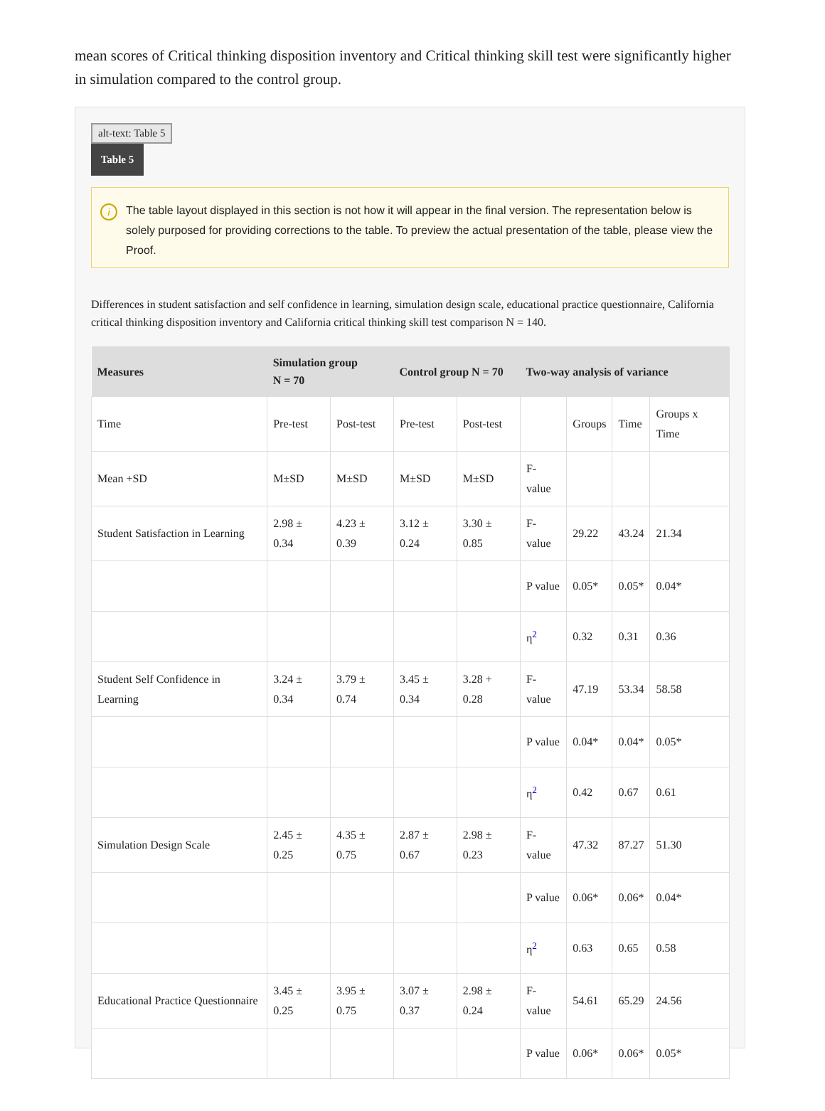mean scores of Critical thinking disposition inventory and Critical thinking skill test were significantly higher in simulation compared to the control group.
alt-text: Table 5
Table 5
i The table layout displayed in this section is not how it will appear in the final version. The representation below is solely purposed for providing corrections to the table. To preview the actual presentation of the table, please view the Proof.
Differences in student satisfaction and self confidence in learning, simulation design scale, educational practice questionnaire, California critical thinking disposition inventory and California critical thinking skill test comparison N = 140.
| Measures | Simulation group N = 70 | | Control group N = 70 | | Two-way analysis of variance | | | |
| --- | --- | --- | --- | --- | --- | --- | --- | --- |
| Time | Pre-test | Post-test | Pre-test | Post-test | | Groups | Time | Groups x Time |
| Mean +SD | M±SD | M±SD | M±SD | M±SD | F-value | | | |
| Student Satisfaction in Learning | 2.98 ± 0.34 | 4.23 ± 0.39 | 3.12 ± 0.24 | 3.30 ± 0.85 | F-value | 29.22 | 43.24 | 21.34 |
| | | | | | P value | 0.05* | 0.05* | 0.04* |
| | | | | | η<sup>2</sup> | 0.32 | 0.31 | 0.36 |
| Student Self Confidence in Learning | 3.24 ± 0.34 | 3.79 ± 0.74 | 3.45 ± 0.34 | 3.28 + 0.28 | F-value | 47.19 | 53.34 | 58.58 |
| | | | | | P value | 0.04* | 0.04* | 0.05* |
| | | | | | η<sup>2</sup> | 0.42 | 0.67 | 0.61 |
| Simulation Design Scale | 2.45 ± 0.25 | 4.35 ± 0.75 | 2.87 ± 0.67 | 2.98 ± 0.23 | F-value | 47.32 | 87.27 | 51.30 |
| | | | | | P value | 0.06* | 0.06* | 0.04* |
| | | | | | η<sup>2</sup> | 0.63 | 0.65 | 0.58 |
| Educational Practice Questionnaire | 3.45 ± 0.25 | 3.95 ± 0.75 | 3.07 ± 0.37 | 2.98 ± 0.24 | F-value | 54.61 | 65.29 | 24.56 |
| | | | | | P value | 0.06* | 0.06* | 0.05* |